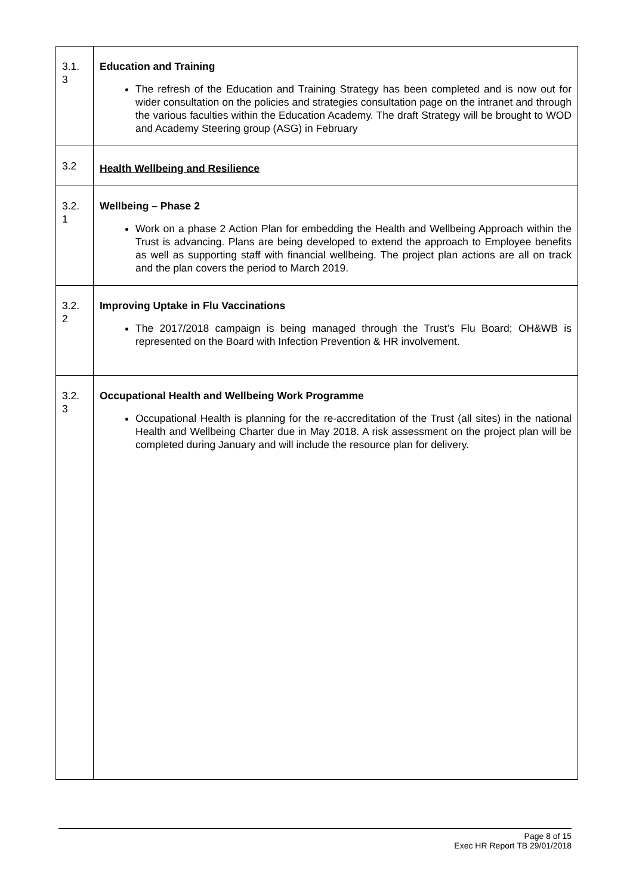| 3.1. 3 | Education and Training The refresh of the Education and Training Strategy has been completed and is now out for wider consultation on the policies and strategies consultation page on the intranet and through the various faculties within the Education Academy. The draft Strategy will be brought to WOD and Academy Steering group (ASG) in February |
| 3.2 | Health Wellbeing and Resilience |
| 3.2. 1 | Wellbeing – Phase 2 Work on a phase 2 Action Plan for embedding the Health and Wellbeing Approach within the Trust is advancing. Plans are being developed to extend the approach to Employee benefits as well as supporting staff with financial wellbeing. The project plan actions are all on track and the plan covers the period to March 2019. |
| 3.2. 2 | Improving Uptake in Flu Vaccinations The 2017/2018 campaign is being managed through the Trust’s Flu Board; OH&WB is represented on the Board with Infection Prevention & HR involvement. |
| 3.2. 3 | Occupational Health and Wellbeing Work Programme Occupational Health is planning for the re-accreditation of the Trust (all sites) in the national Health and Wellbeing Charter due in May 2018. A risk assessment on the project plan will be completed during January and will include the resource plan for delivery. |
Page 8 of 15
Exec HR Report TB 29/01/2018